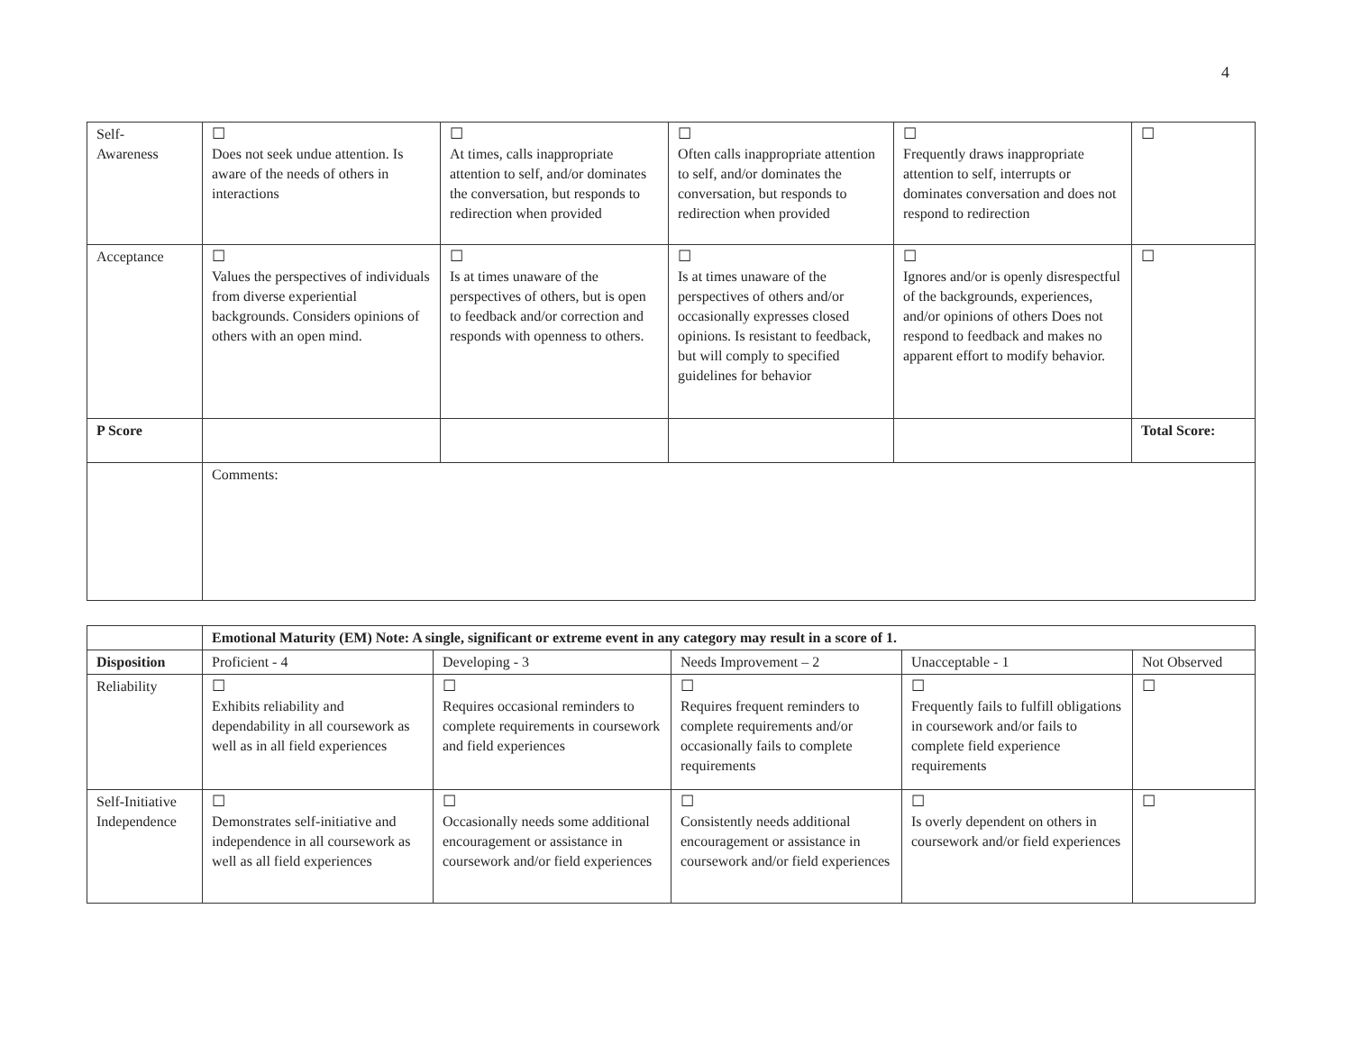4
| Self- Awareness | ☐ Does not seek undue attention. Is aware of the needs of others in interactions | ☐ At times, calls inappropriate attention to self, and/or dominates the conversation, but responds to redirection when provided | ☐ Often calls inappropriate attention to self, and/or dominates the conversation, but responds to redirection when provided | ☐ Frequently draws inappropriate attention to self, interrupts or dominates conversation and does not respond to redirection | ☐ |
| Acceptance | ☐ Values the perspectives of individuals from diverse experiential backgrounds. Considers opinions of others with an open mind. | ☐ Is at times unaware of the perspectives of others, but is open to feedback and/or correction and responds with openness to others. | ☐ Is at times unaware of the perspectives of others and/or occasionally expresses closed opinions. Is resistant to feedback, but will comply to specified guidelines for behavior | ☐ Ignores and/or is openly disrespectful of the backgrounds, experiences, and/or opinions of others Does not respond to feedback and makes no apparent effort to modify behavior. | ☐ |
| P Score | | | | | Total Score: |
| | Comments: | | | | |
| | Emotional Maturity (EM) Note: A single, significant or extreme event in any category may result in a score of 1. | | | | |
| Disposition | Proficient - 4 | Developing - 3 | Needs Improvement – 2 | Unacceptable - 1 | Not Observed |
| Reliability | ☐ Exhibits reliability and dependability in all coursework as well as in all field experiences | ☐ Requires occasional reminders to complete requirements in coursework and field experiences | ☐ Requires frequent reminders to complete requirements and/or occasionally fails to complete requirements | ☐ Frequently fails to fulfill obligations in coursework and/or fails to complete field experience requirements | ☐ |
| Self-Initiative Independence | ☐ Demonstrates self-initiative and independence in all coursework as well as all field experiences | ☐ Occasionally needs some additional encouragement or assistance in coursework and/or field experiences | ☐ Consistently needs additional encouragement or assistance in coursework and/or field experiences | ☐ Is overly dependent on others in coursework and/or field experiences | ☐ |